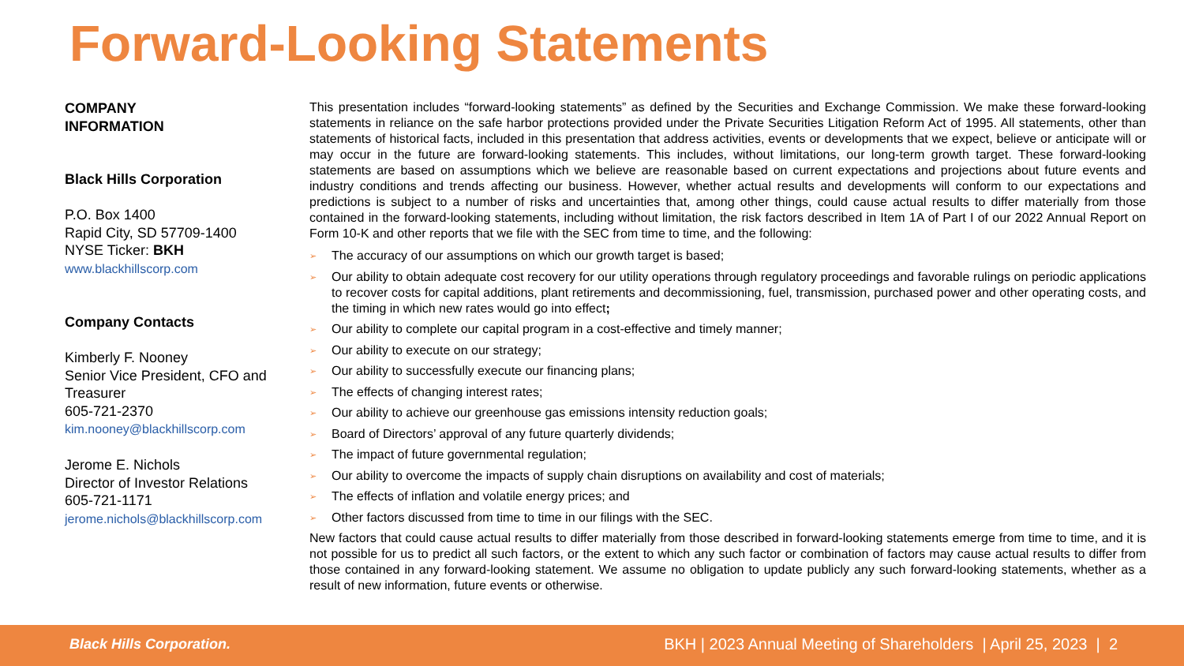Forward-Looking Statements
COMPANY
INFORMATION
Black Hills Corporation
P.O. Box 1400
Rapid City, SD 57709-1400
NYSE Ticker: BKH
www.blackhillscorp.com
Company Contacts
Kimberly F. Nooney
Senior Vice President, CFO and Treasurer
605-721-2370
kim.nooney@blackhillscorp.com
Jerome E. Nichols
Director of Investor Relations
605-721-1171
jerome.nichols@blackhillscorp.com
This presentation includes “forward-looking statements” as defined by the Securities and Exchange Commission. We make these forward-looking statements in reliance on the safe harbor protections provided under the Private Securities Litigation Reform Act of 1995. All statements, other than statements of historical facts, included in this presentation that address activities, events or developments that we expect, believe or anticipate will or may occur in the future are forward-looking statements. This includes, without limitations, our long-term growth target. These forward-looking statements are based on assumptions which we believe are reasonable based on current expectations and projections about future events and industry conditions and trends affecting our business. However, whether actual results and developments will conform to our expectations and predictions is subject to a number of risks and uncertainties that, among other things, could cause actual results to differ materially from those contained in the forward-looking statements, including without limitation, the risk factors described in Item 1A of Part I of our 2022 Annual Report on Form 10-K and other reports that we file with the SEC from time to time, and the following:
➢ The accuracy of our assumptions on which our growth target is based;
➢ Our ability to obtain adequate cost recovery for our utility operations through regulatory proceedings and favorable rulings on periodic applications to recover costs for capital additions, plant retirements and decommissioning, fuel, transmission, purchased power and other operating costs, and the timing in which new rates would go into effect;
➢ Our ability to complete our capital program in a cost-effective and timely manner;
➢ Our ability to execute on our strategy;
➢ Our ability to successfully execute our financing plans;
➢ The effects of changing interest rates;
➢ Our ability to achieve our greenhouse gas emissions intensity reduction goals;
➢ Board of Directors’ approval of any future quarterly dividends;
➢ The impact of future governmental regulation;
➢ Our ability to overcome the impacts of supply chain disruptions on availability and cost of materials;
➢ The effects of inflation and volatile energy prices; and
➢ Other factors discussed from time to time in our filings with the SEC.
New factors that could cause actual results to differ materially from those described in forward-looking statements emerge from time to time, and it is not possible for us to predict all such factors, or the extent to which any such factor or combination of factors may cause actual results to differ from those contained in any forward-looking statement. We assume no obligation to update publicly any such forward-looking statements, whether as a result of new information, future events or otherwise.
Black Hills Corporation.
BKH | 2023 Annual Meeting of Shareholders | April 25, 2023 | 2